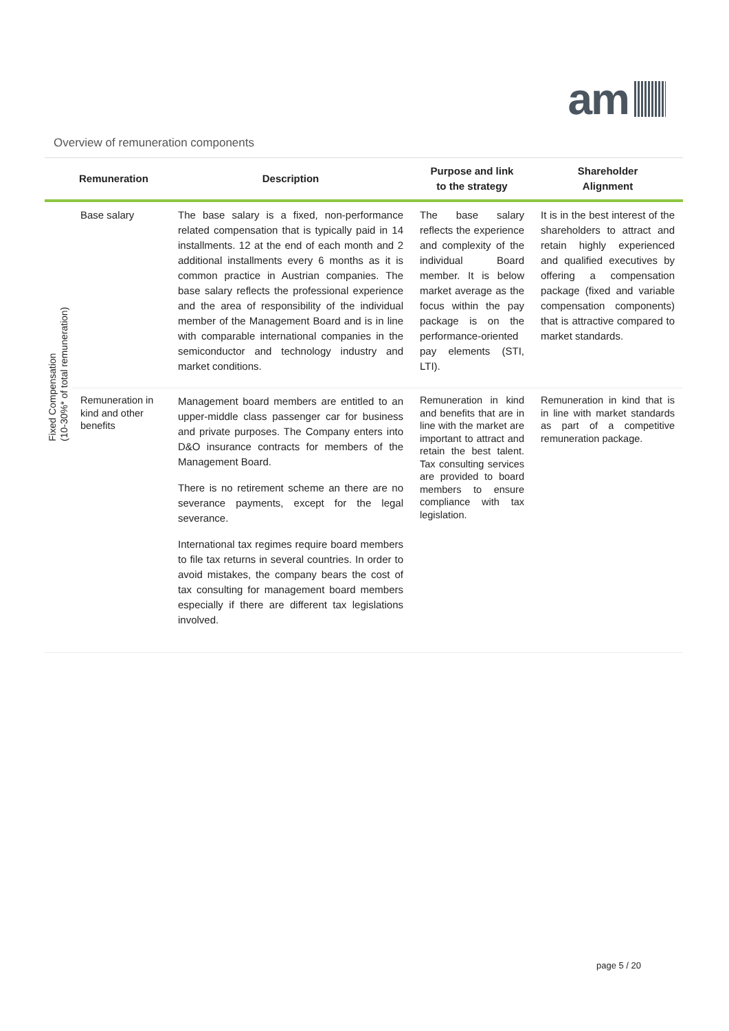am
Overview of remuneration components
| | Remuneration | Description | Purpose and link to the strategy | Shareholder Alignment |
| --- | --- | --- | --- | --- |
| Fixed Compensation (10-30%* of total remuneration) | Base salary | The base salary is a fixed, non-performance related compensation that is typically paid in 14 installments. 12 at the end of each month and 2 additional installments every 6 months as it is common practice in Austrian companies. The base salary reflects the professional experience and the area of responsibility of the individual member of the Management Board and is in line with comparable international companies in the semiconductor and technology industry and market conditions. | The base salary reflects the experience and complexity of the individual Board member. It is below market average as the focus within the pay package is on the performance-oriented pay elements (STI, LTI). | It is in the best interest of the shareholders to attract and retain highly experienced and qualified executives by offering a compensation package (fixed and variable compensation components) that is attractive compared to market standards. |
| | Remuneration in kind and other benefits | Management board members are entitled to an upper-middle class passenger car for business and private purposes. The Company enters into D&O insurance contracts for members of the Management Board. There is no retirement scheme an there are no severance payments, except for the legal severance. International tax regimes require board members to file tax returns in several countries. In order to avoid mistakes, the company bears the cost of tax consulting for management board members especially if there are different tax legislations involved. | Remuneration in kind and benefits that are in line with the market are important to attract and retain the best talent. Tax consulting services are provided to board members to ensure compliance with tax legislation. | Remuneration in kind that is in line with market standards as part of a competitive remuneration package. |
page 5 / 20